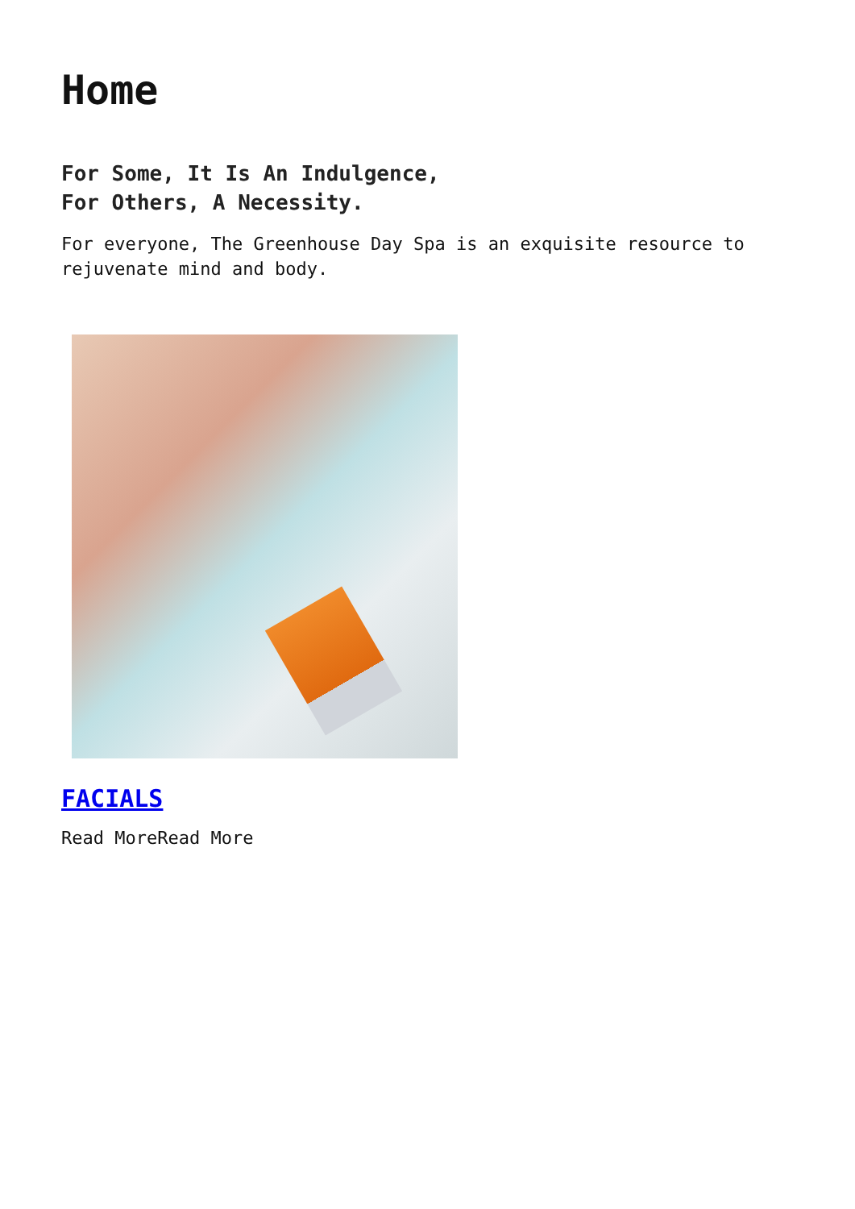Home
For Some, It Is An Indulgence,
For Others, A Necessity.
For everyone, The Greenhouse Day Spa is an exquisite resource to
rejuvenate mind and body.
FACIALS
Read MoreRead More